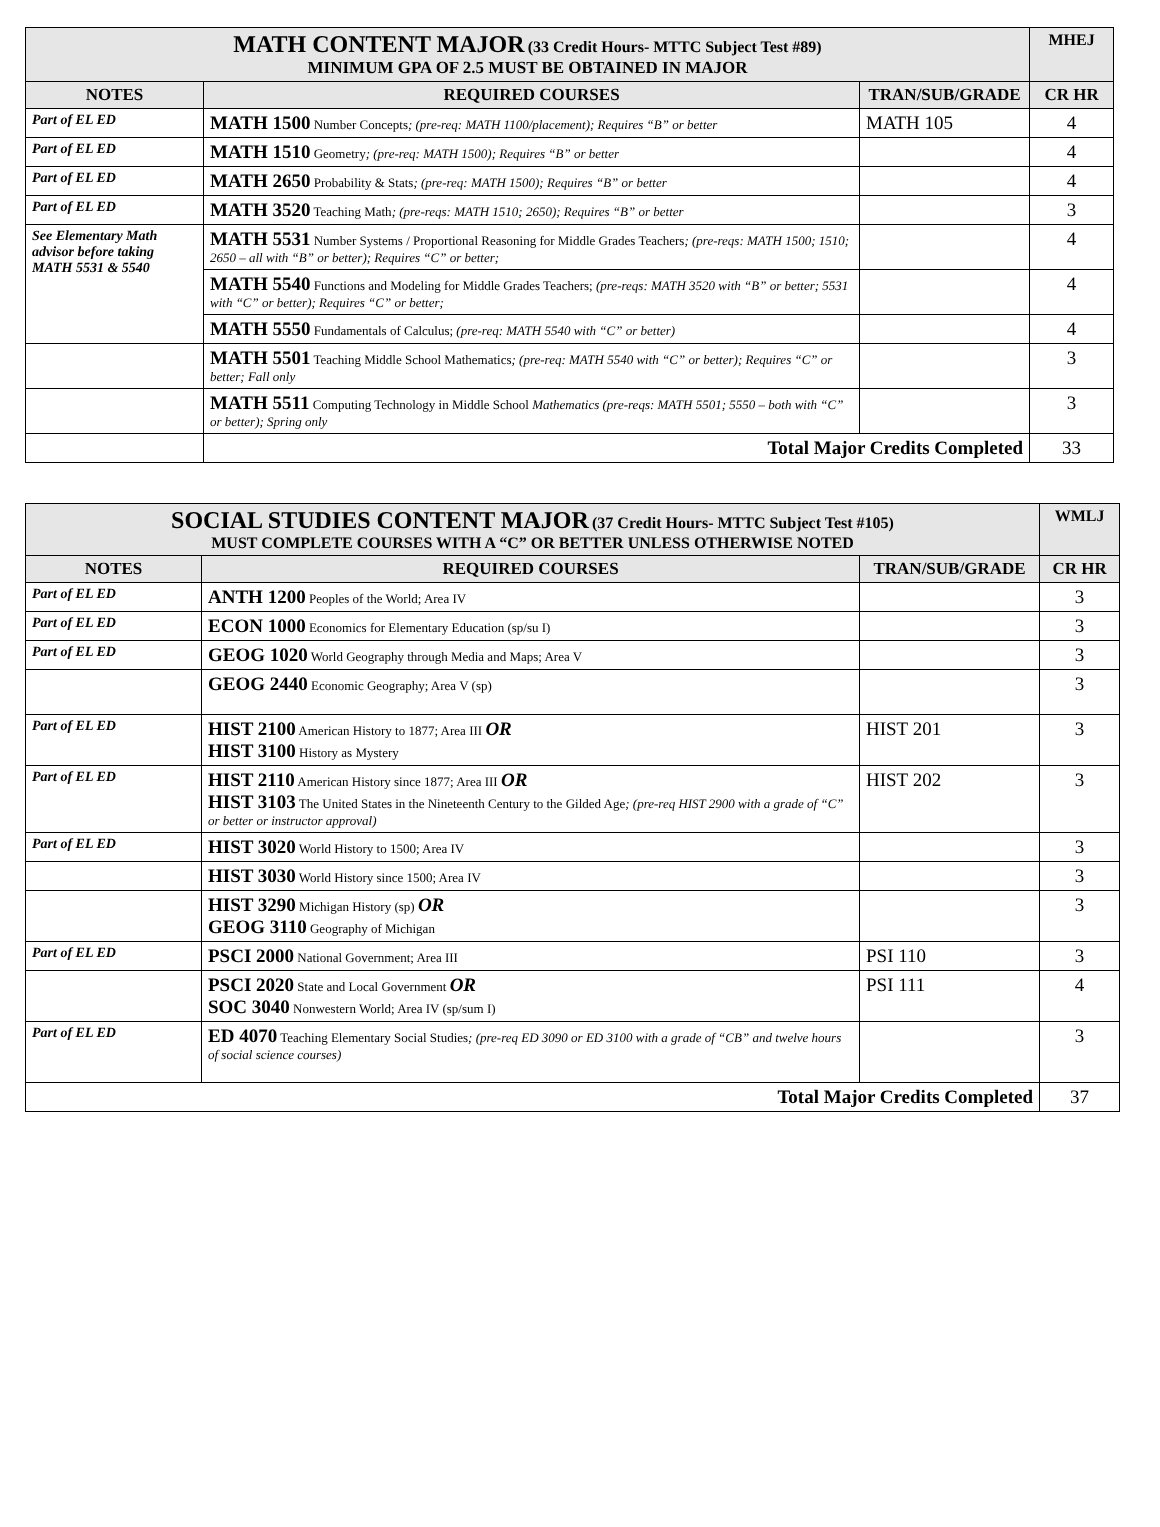| MATH CONTENT MAJOR (33 Credit Hours- MTTC Subject Test #89) MINIMUM GPA OF 2.5 MUST BE OBTAINED IN MAJOR | | | MHEJ |
| NOTES | REQUIRED COURSES | TRAN/SUB/GRADE | CR HR |
| Part of EL ED | MATH 1500 Number Concepts ; (pre-req: MATH 1100/placement); Requires “B” or better | MATH 105 | 4 |
| Part of EL ED | MATH 1510 Geometry ; (pre-req: MATH 1500); Requires “B” or better | | 4 |
| Part of EL ED | MATH 2650 Probability & Stats ; (pre-req: MATH 1500); Requires “B” or better | | 4 |
| Part of EL ED | MATH 3520 Teaching Math ; (pre-reqs: MATH 1510; 2650); Requires “B” or better | | 3 |
| See Elementary Math advisor before taking MATH 5531 & 5540 | MATH 5531 Number Systems / Proportional Reasoning for Middle Grades Teachers ; (pre-reqs: MATH 1500; 1510; 2650 – all with “B” or better); Requires “C” or better; | | 4 |
| | MATH 5540 Functions and Modeling for Middle Grades Teachers; (pre-reqs: MATH 3520 with “B” or better; 5531 with “C” or better); Requires “C” or better; | | 4 |
| | MATH 5550 Fundamentals of Calculus; (pre-req: MATH 5540 with “C” or better) | | 4 |
| | MATH 5501 Teaching Middle School Mathematics ; (pre-req: MATH 5540 with “C” or better); Requires “C” or better; Fall only | | 3 |
| | MATH 5511 Computing Technology in Middle School Mathematics (pre-reqs: MATH 5501; 5550 – both with “C” or better); Spring only | | 3 |
| | Total Major Credits Completed | | 33 |
| SOCIAL STUDIES CONTENT MAJOR (37 Credit Hours- MTTC Subject Test #105) MUST COMPLETE COURSES WITH A “C” OR BETTER UNLESS OTHERWISE NOTED | | | WMLJ |
| NOTES | REQUIRED COURSES | TRAN/SUB/GRADE | CR HR |
| Part of EL ED | ANTH 1200 Peoples of the World; Area IV | | 3 |
| Part of EL ED | ECON 1000 Economics for Elementary Education (sp/su I) | | 3 |
| Part of EL ED | GEOG 1020 World Geography through Media and Maps; Area V | | 3 |
| | GEOG 2440 Economic Geography; Area V (sp) | | 3 |
| Part of EL ED | HIST 2100 American History to 1877; Area III OR HIST 3100 History as Mystery | HIST 201 | 3 |
| Part of EL ED | HIST 2110 American History since 1877; Area III OR HIST 3103 The United States in the Nineteenth Century to the Gilded Age ; (pre-req HIST 2900 with a grade of “C” or better or instructor approval) | HIST 202 | 3 |
| Part of EL ED | HIST 3020 World History to 1500; Area IV | | 3 |
| | HIST 3030 World History since 1500; Area IV | | 3 |
| | HIST 3290 Michigan History (sp) OR GEOG 3110 Geography of Michigan | | 3 |
| Part of EL ED | PSCI 2000 National Government; Area III | PSI 110 | 3 |
| | PSCI 2020 State and Local Government OR SOC 3040 Nonwestern World; Area IV (sp/sum I) | PSI 111 | 4 |
| Part of EL ED | ED 4070 Teaching Elementary Social Studies ; (pre-req ED 3090 or ED 3100 with a grade of “CB” and twelve hours of social science courses) | | 3 |
| Total Major Credits Completed | | | 37 |